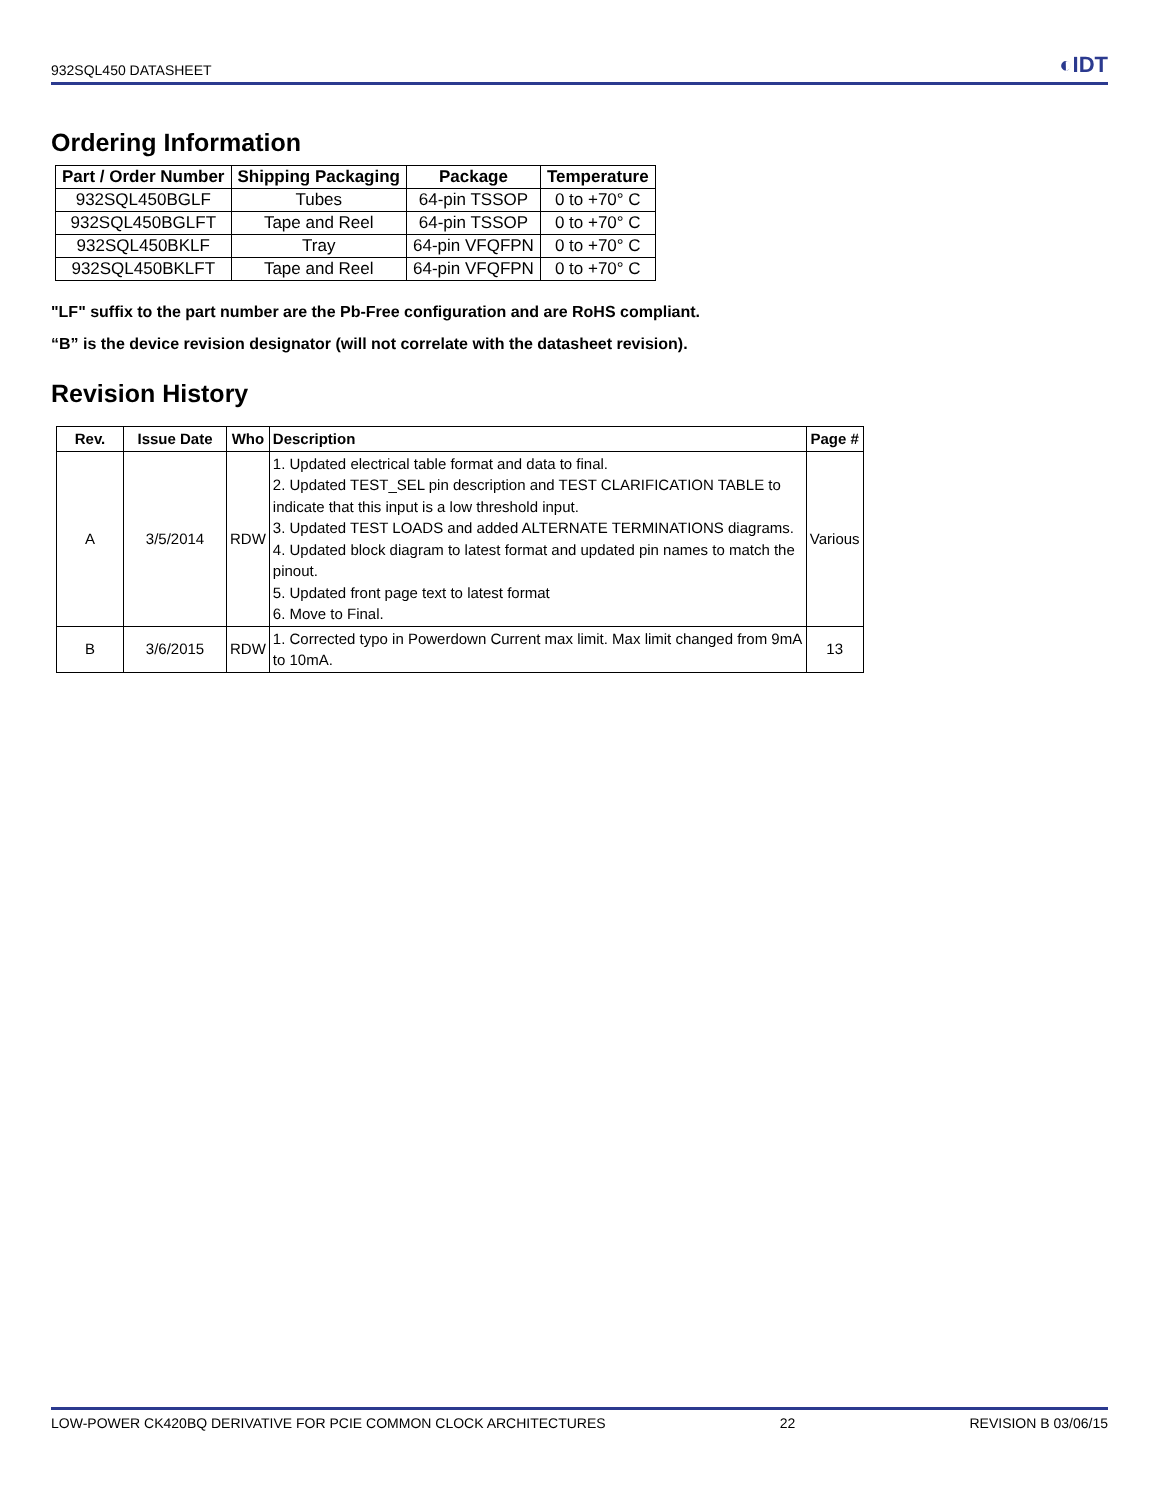932SQL450 DATASHEET ◐IDT
Ordering Information
| Part / Order Number | Shipping Packaging | Package | Temperature |
| --- | --- | --- | --- |
| 932SQL450BGLF | Tubes | 64-pin TSSOP | 0 to +70° C |
| 932SQL450BGLFT | Tape and Reel | 64-pin TSSOP | 0 to +70° C |
| 932SQL450BKLF | Tray | 64-pin VFQFPN | 0 to +70° C |
| 932SQL450BKLFT | Tape and Reel | 64-pin VFQFPN | 0 to +70° C |
"LF" suffix to the part number are the Pb-Free configuration and are RoHS compliant.
“B” is the device revision designator (will not correlate with the datasheet revision).
Revision History
| Rev. | Issue Date | Who | Description | Page # |
| --- | --- | --- | --- | --- |
| A | 3/5/2014 | RDW | 1. Updated electrical table format and data to final. 2. Updated TEST_SEL pin description and TEST CLARIFICATION TABLE to indicate that this input is a low threshold input. 3. Updated TEST LOADS and added ALTERNATE TERMINATIONS diagrams. 4. Updated block diagram to latest format and updated pin names to match the pinout. 5. Updated front page text to latest format 6. Move to Final. | Various |
| B | 3/6/2015 | RDW | 1. Corrected typo in Powerdown Current max limit. Max limit changed from 9mA to 10mA. | 13 |
LOW-POWER CK420BQ DERIVATIVE FOR PCIE COMMON CLOCK ARCHITECTURES 22 REVISION B 03/06/15